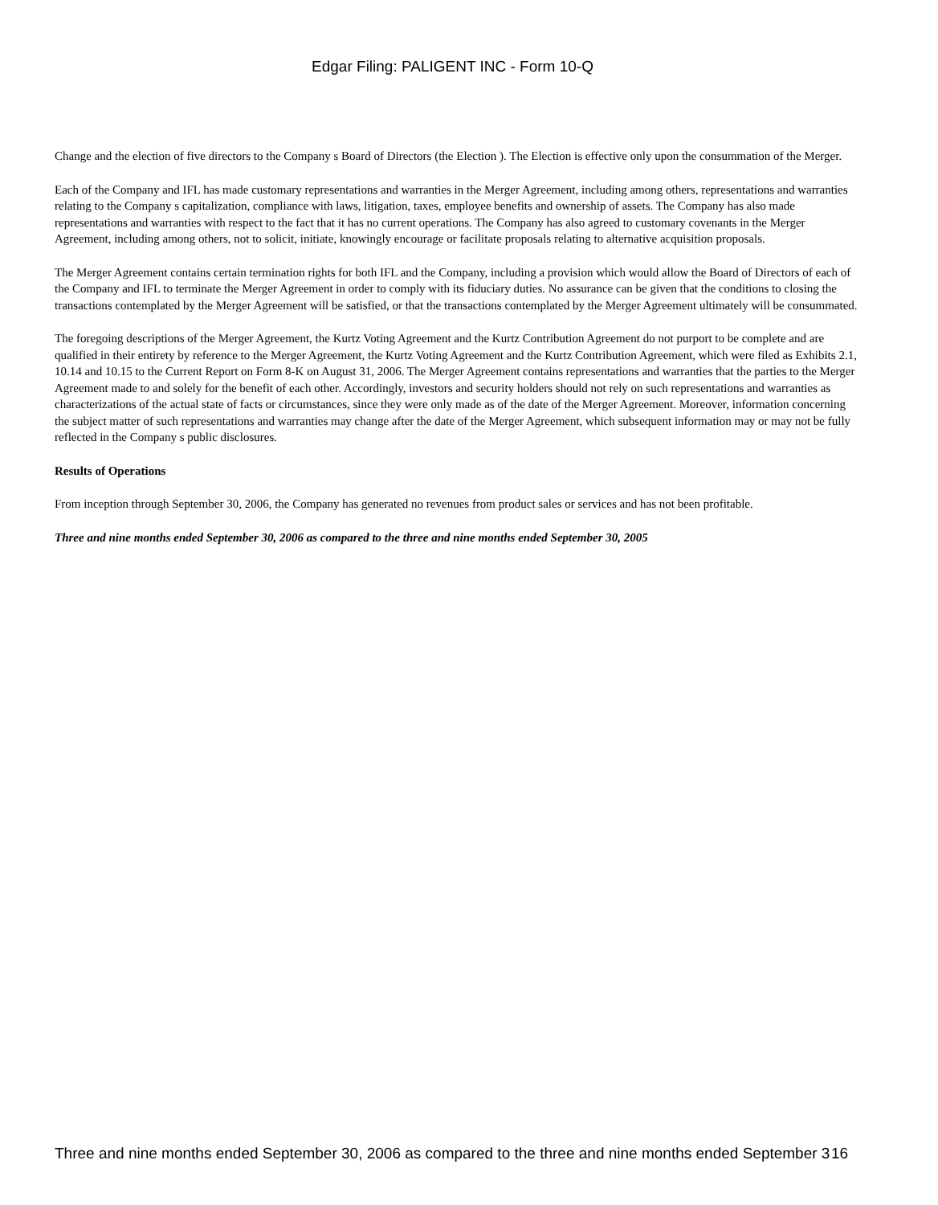Edgar Filing: PALIGENT INC - Form 10-Q
Change and the election of five directors to the Company s Board of Directors (the Election ). The Election is effective only upon the consummation of the Merger.
Each of the Company and IFL has made customary representations and warranties in the Merger Agreement, including among others, representations and warranties relating to the Company s capitalization, compliance with laws, litigation, taxes, employee benefits and ownership of assets. The Company has also made representations and warranties with respect to the fact that it has no current operations. The Company has also agreed to customary covenants in the Merger Agreement, including among others, not to solicit, initiate, knowingly encourage or facilitate proposals relating to alternative acquisition proposals.
The Merger Agreement contains certain termination rights for both IFL and the Company, including a provision which would allow the Board of Directors of each of the Company and IFL to terminate the Merger Agreement in order to comply with its fiduciary duties. No assurance can be given that the conditions to closing the transactions contemplated by the Merger Agreement will be satisfied, or that the transactions contemplated by the Merger Agreement ultimately will be consummated.
The foregoing descriptions of the Merger Agreement, the Kurtz Voting Agreement and the Kurtz Contribution Agreement do not purport to be complete and are qualified in their entirety by reference to the Merger Agreement, the Kurtz Voting Agreement and the Kurtz Contribution Agreement, which were filed as Exhibits 2.1, 10.14 and 10.15 to the Current Report on Form 8-K on August 31, 2006. The Merger Agreement contains representations and warranties that the parties to the Merger Agreement made to and solely for the benefit of each other. Accordingly, investors and security holders should not rely on such representations and warranties as characterizations of the actual state of facts or circumstances, since they were only made as of the date of the Merger Agreement. Moreover, information concerning the subject matter of such representations and warranties may change after the date of the Merger Agreement, which subsequent information may or may not be fully reflected in the Company s public disclosures.
Results of Operations
From inception through September 30, 2006, the Company has generated no revenues from product sales or services and has not been profitable.
Three and nine months ended September 30, 2006 as compared to the three and nine months ended September 30, 2005
Three and nine months ended September 30, 2006 as compared to the three and nine months ended September 3 16